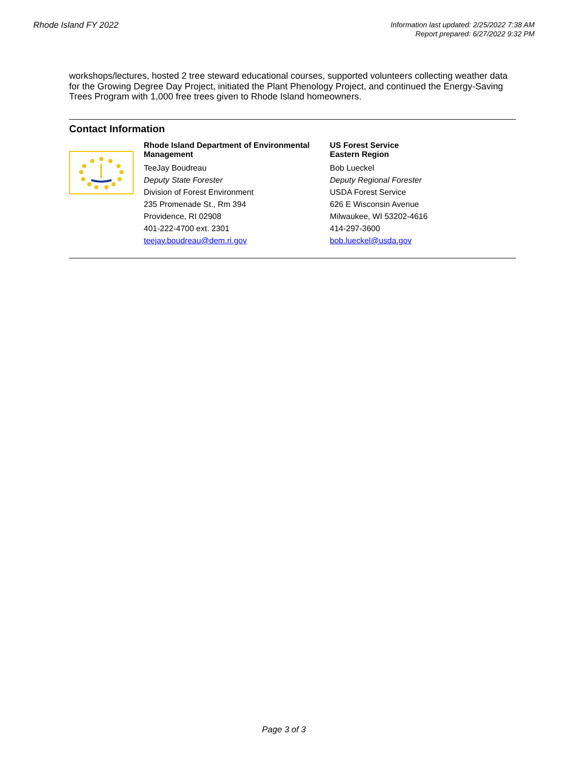Rhode Island FY 2022
Information last updated: 2/25/2022 7:38 AM
Report prepared: 6/27/2022 9:32 PM
workshops/lectures, hosted 2 tree steward educational courses, supported volunteers collecting weather data for the Growing Degree Day Project, initiated the Plant Phenology Project, and continued the Energy-Saving Trees Program with 1,000 free trees given to Rhode Island homeowners.
Contact Information
Rhode Island Department of Environmental Management
TeeJay Boudreau
Deputy State Forester
Division of Forest Environment
235 Promenade St., Rm 394
Providence, RI 02908
401-222-4700 ext. 2301
teejay.boudreau@dem.ri.gov
US Forest Service
Eastern Region
Bob Lueckel
Deputy Regional Forester
USDA Forest Service
626 E Wisconsin Avenue
Milwaukee, WI 53202-4616
414-297-3600
bob.lueckel@usda.gov
Page 3 of 3